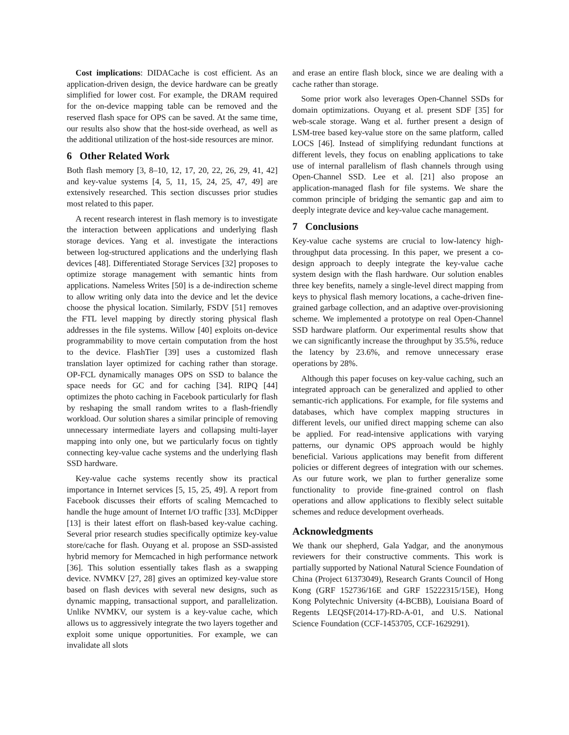Cost implications: DIDACache is cost efficient. As an application-driven design, the device hardware can be greatly simplified for lower cost. For example, the DRAM required for the on-device mapping table can be removed and the reserved flash space for OPS can be saved. At the same time, our results also show that the host-side overhead, as well as the additional utilization of the host-side resources are minor.
6 Other Related Work
Both flash memory [3, 8–10, 12, 17, 20, 22, 26, 29, 41, 42] and key-value systems [4, 5, 11, 15, 24, 25, 47, 49] are extensively researched. This section discusses prior studies most related to this paper.
A recent research interest in flash memory is to investigate the interaction between applications and underlying flash storage devices. Yang et al. investigate the interactions between log-structured applications and the underlying flash devices [48]. Differentiated Storage Services [32] proposes to optimize storage management with semantic hints from applications. Nameless Writes [50] is a de-indirection scheme to allow writing only data into the device and let the device choose the physical location. Similarly, FSDV [51] removes the FTL level mapping by directly storing physical flash addresses in the file systems. Willow [40] exploits on-device programmability to move certain computation from the host to the device. FlashTier [39] uses a customized flash translation layer optimized for caching rather than storage. OP-FCL dynamically manages OPS on SSD to balance the space needs for GC and for caching [34]. RIPQ [44] optimizes the photo caching in Facebook particularly for flash by reshaping the small random writes to a flash-friendly workload. Our solution shares a similar principle of removing unnecessary intermediate layers and collapsing multi-layer mapping into only one, but we particularly focus on tightly connecting key-value cache systems and the underlying flash SSD hardware.
Key-value cache systems recently show its practical importance in Internet services [5, 15, 25, 49]. A report from Facebook discusses their efforts of scaling Memcached to handle the huge amount of Internet I/O traffic [33]. McDipper [13] is their latest effort on flash-based key-value caching. Several prior research studies specifically optimize key-value store/cache for flash. Ouyang et al. propose an SSD-assisted hybrid memory for Memcached in high performance network [36]. This solution essentially takes flash as a swapping device. NVMKV [27, 28] gives an optimized key-value store based on flash devices with several new designs, such as dynamic mapping, transactional support, and parallelization. Unlike NVMKV, our system is a key-value cache, which allows us to aggressively integrate the two layers together and exploit some unique opportunities. For example, we can invalidate all slots
and erase an entire flash block, since we are dealing with a cache rather than storage.
Some prior work also leverages Open-Channel SSDs for domain optimizations. Ouyang et al. present SDF [35] for web-scale storage. Wang et al. further present a design of LSM-tree based key-value store on the same platform, called LOCS [46]. Instead of simplifying redundant functions at different levels, they focus on enabling applications to take use of internal parallelism of flash channels through using Open-Channel SSD. Lee et al. [21] also propose an application-managed flash for file systems. We share the common principle of bridging the semantic gap and aim to deeply integrate device and key-value cache management.
7 Conclusions
Key-value cache systems are crucial to low-latency high-throughput data processing. In this paper, we present a co-design approach to deeply integrate the key-value cache system design with the flash hardware. Our solution enables three key benefits, namely a single-level direct mapping from keys to physical flash memory locations, a cache-driven fine-grained garbage collection, and an adaptive over-provisioning scheme. We implemented a prototype on real Open-Channel SSD hardware platform. Our experimental results show that we can significantly increase the throughput by 35.5%, reduce the latency by 23.6%, and remove unnecessary erase operations by 28%.
Although this paper focuses on key-value caching, such an integrated approach can be generalized and applied to other semantic-rich applications. For example, for file systems and databases, which have complex mapping structures in different levels, our unified direct mapping scheme can also be applied. For read-intensive applications with varying patterns, our dynamic OPS approach would be highly beneficial. Various applications may benefit from different policies or different degrees of integration with our schemes. As our future work, we plan to further generalize some functionality to provide fine-grained control on flash operations and allow applications to flexibly select suitable schemes and reduce development overheads.
Acknowledgments
We thank our shepherd, Gala Yadgar, and the anonymous reviewers for their constructive comments. This work is partially supported by National Natural Science Foundation of China (Project 61373049), Research Grants Council of Hong Kong (GRF 152736/16E and GRF 15222315/15E), Hong Kong Polytechnic University (4-BCBB), Louisiana Board of Regents LEQSF(2014-17)-RD-A-01, and U.S. National Science Foundation (CCF-1453705, CCF-1629291).